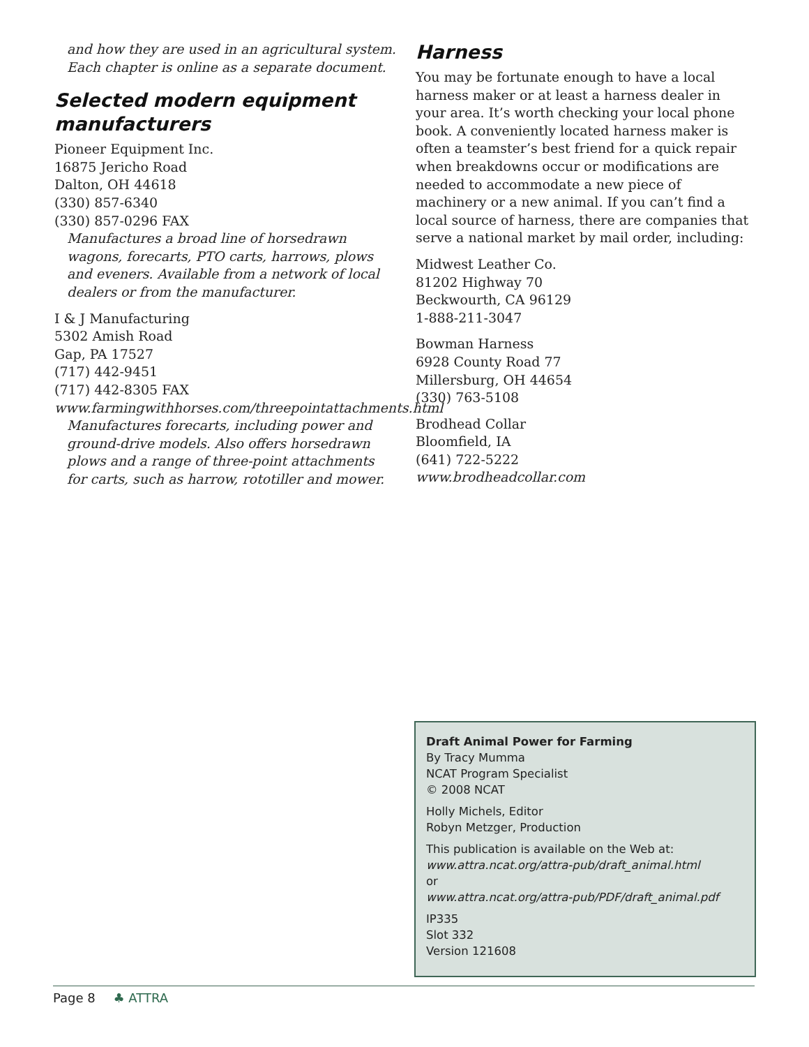and how they are used in an agricultural system. Each chapter is online as a separate document.
Selected modern equipment manufacturers
Pioneer Equipment Inc.
16875 Jericho Road
Dalton, OH 44618
(330) 857-6340
(330) 857-0296 FAX
Manufactures a broad line of horsedrawn wagons, forecarts, PTO carts, harrows, plows and eveners. Available from a network of local dealers or from the manufacturer.
I & J Manufacturing
5302 Amish Road
Gap, PA 17527
(717) 442-9451
(717) 442-8305 FAX
www.farmingwithhorses.com/threepointattachments.html
Manufactures forecarts, including power and ground-drive models. Also offers horsedrawn plows and a range of three-point attachments for carts, such as harrow, rototiller and mower.
Harness
You may be fortunate enough to have a local harness maker or at least a harness dealer in your area. It’s worth checking your local phone book. A conveniently located harness maker is often a teamster’s best friend for a quick repair when breakdowns occur or modifications are needed to accommodate a new piece of machinery or a new animal. If you can’t find a local source of harness, there are companies that serve a national market by mail order, including:
Midwest Leather Co.
81202 Highway 70
Beckwourth, CA 96129
1-888-211-3047
Bowman Harness
6928 County Road 77
Millersburg, OH 44654
(330) 763-5108
Brodhead Collar
Bloomfield, IA
(641) 722-5222
www.brodheadcollar.com
Draft Animal Power for Farming
By Tracy Mumma
NCAT Program Specialist
© 2008 NCAT
Holly Michels, Editor
Robyn Metzger, Production
This publication is available on the Web at:
www.attra.ncat.org/attra-pub/draft_animal.html
or
www.attra.ncat.org/attra-pub/PDF/draft_animal.pdf
IP335
Slot 332
Version 121608
Page 8 ♣ ATTRA